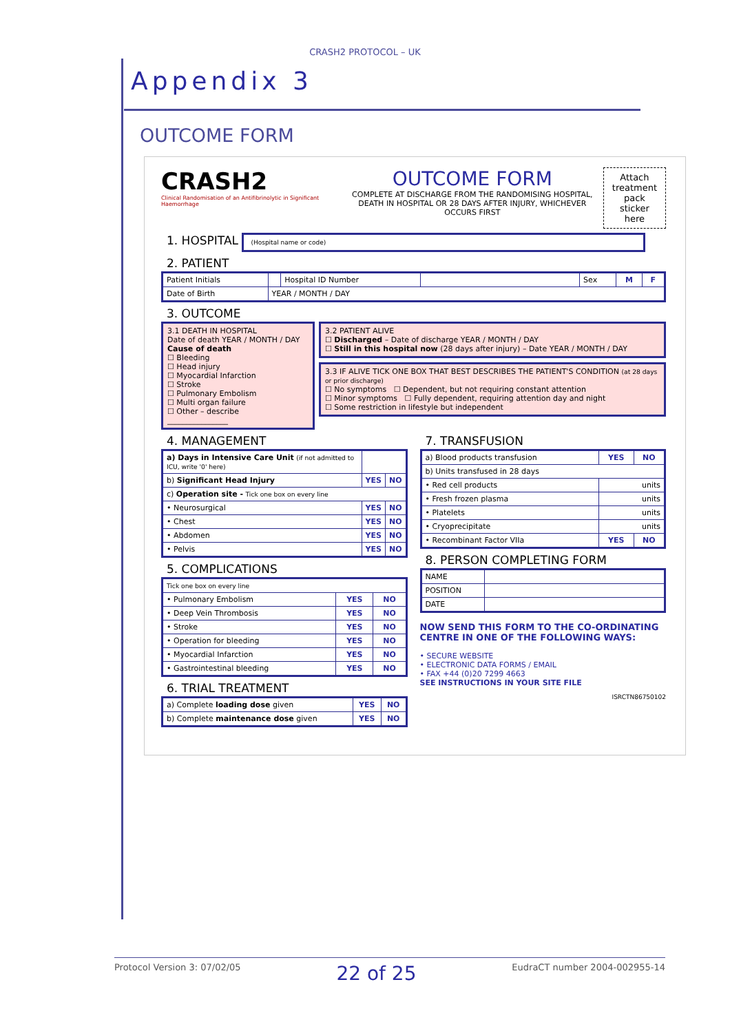CRASH2 PROTOCOL – UK
Appendix 3
OUTCOME FORM
CRASH2
Clinical Randomisation of an Antifibrinolytic in Significant Haemorrhage
OUTCOME FORM
COMPLETE AT DISCHARGE FROM THE RANDOMISING HOSPITAL,
DEATH IN HOSPITAL OR 28 DAYS AFTER INJURY, WHICHEVER OCCURS FIRST
Attach treatment pack sticker here
1. HOSPITAL (Hospital name or code)
2. PATIENT
| Patient Initials | | Hospital ID Number | | Sex | M | F |
| Date of Birth | YEAR / MONTH / DAY | | | | | |
3. OUTCOME
3.1 DEATH IN HOSPITAL
Date of death YEAR / MONTH / DAY
Cause of death
☐ Bleeding
☐ Head injury
☐ Myocardial Infarction
☐ Stroke
☐ Pulmonary Embolism
☐ Multi organ failure
☐ Other – describe
________________
3.2 PATIENT ALIVE
☐ Discharged – Date of discharge YEAR / MONTH / DAY
☐ Still in this hospital now (28 days after injury) – Date YEAR / MONTH / DAY
3.3 IF ALIVE TICK ONE BOX THAT BEST DESCRIBES THE PATIENT'S CONDITION (at 28 days or prior discharge)
☐ No symptoms ☐ Dependent, but not requiring constant attention
☐ Minor symptoms ☐ Fully dependent, requiring attention day and night
☐ Some restriction in lifestyle but independent
4. MANAGEMENT
| a) Days in Intensive Care Unit (if not admitted to ICU, write '0' here) | | |
| b) Significant Head Injury | YES | NO |
| c) Operation site - Tick one box on every line | | |
| • Neurosurgical | YES | NO |
| • Chest | YES | NO |
| • Abdomen | YES | NO |
| • Pelvis | YES | NO |
5. COMPLICATIONS
| Tick one box on every line | | |
| • Pulmonary Embolism | YES | NO |
| • Deep Vein Thrombosis | YES | NO |
| • Stroke | YES | NO |
| • Operation for bleeding | YES | NO |
| • Myocardial Infarction | YES | NO |
| • Gastrointestinal bleeding | YES | NO |
6. TRIAL TREATMENT
| a) Complete loading dose given | YES | NO |
| b) Complete maintenance dose given | YES | NO |
7. TRANSFUSION
| a) Blood products transfusion | YES | NO |
| b) Units transfused in 28 days | | |
| • Red cell products | units | |
| • Fresh frozen plasma | units | |
| • Platelets | units | |
| • Cryoprecipitate | units | |
| • Recombinant Factor VIIa | YES | NO |
8. PERSON COMPLETING FORM
| NAME | |
| POSITION | |
| DATE | |
NOW SEND THIS FORM TO THE CO-ORDINATING CENTRE IN ONE OF THE FOLLOWING WAYS:
• SECURE WEBSITE
• ELECTRONIC DATA FORMS / EMAIL
• FAX +44 (0)20 7299 4663
SEE INSTRUCTIONS IN YOUR SITE FILE
ISRCTN86750102
Protocol Version 3: 07/02/05 22 of 25 EudraCT number 2004-002955-14